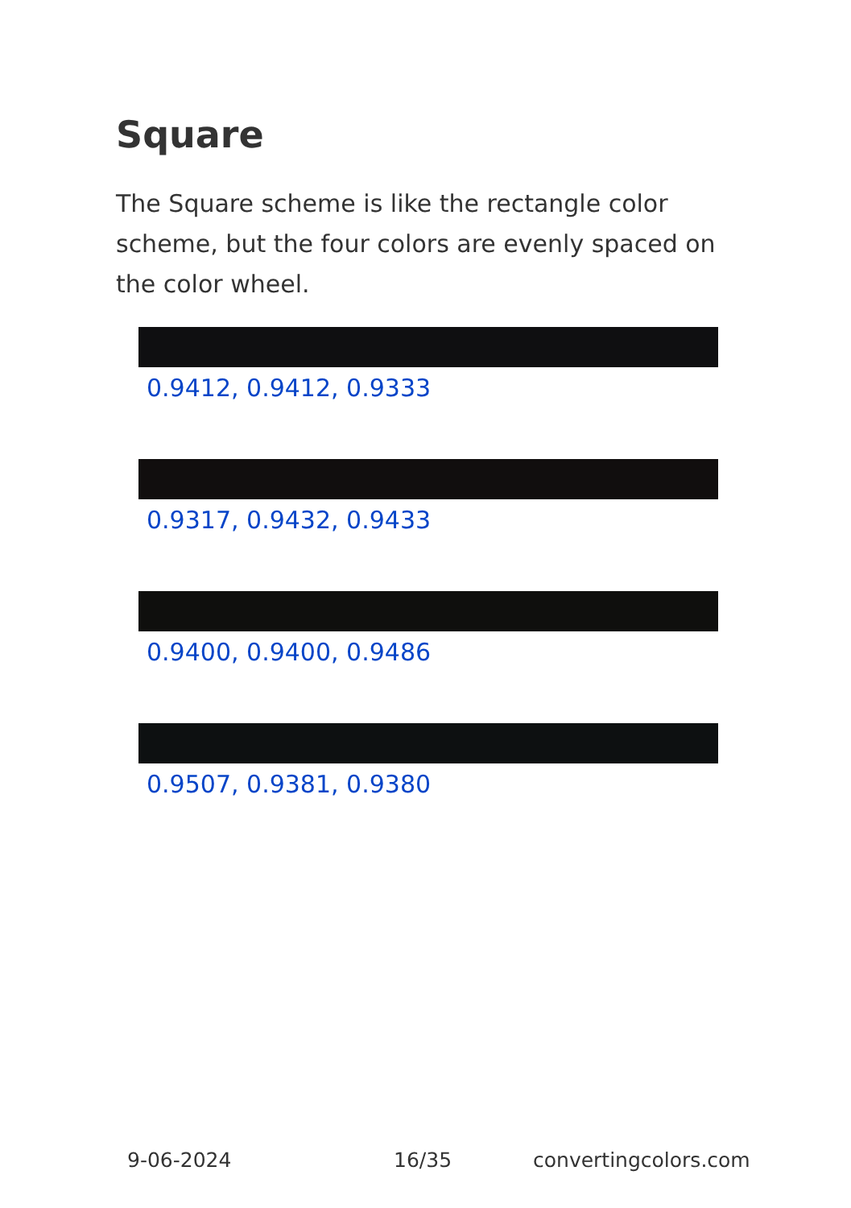Square
The Square scheme is like the rectangle color scheme, but the four colors are evenly spaced on the color wheel.
0.9412, 0.9412, 0.9333
0.9317, 0.9432, 0.9433
0.9400, 0.9400, 0.9486
0.9507, 0.9381, 0.9380
9-06-2024 16/35 convertingcolors.com